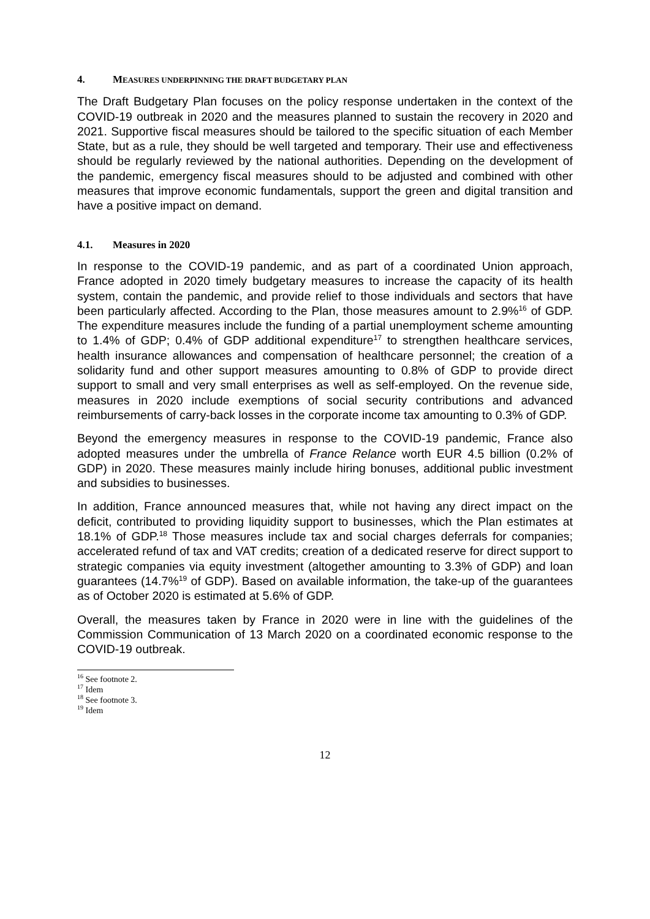4. MEASURES UNDERPINNING THE DRAFT BUDGETARY PLAN
The Draft Budgetary Plan focuses on the policy response undertaken in the context of the COVID-19 outbreak in 2020 and the measures planned to sustain the recovery in 2020 and 2021. Supportive fiscal measures should be tailored to the specific situation of each Member State, but as a rule, they should be well targeted and temporary. Their use and effectiveness should be regularly reviewed by the national authorities. Depending on the development of the pandemic, emergency fiscal measures should to be adjusted and combined with other measures that improve economic fundamentals, support the green and digital transition and have a positive impact on demand.
4.1. Measures in 2020
In response to the COVID-19 pandemic, and as part of a coordinated Union approach, France adopted in 2020 timely budgetary measures to increase the capacity of its health system, contain the pandemic, and provide relief to those individuals and sectors that have been particularly affected. According to the Plan, those measures amount to 2.9%<sup>16</sup> of GDP. The expenditure measures include the funding of a partial unemployment scheme amounting to 1.4% of GDP; 0.4% of GDP additional expenditure<sup>17</sup> to strengthen healthcare services, health insurance allowances and compensation of healthcare personnel; the creation of a solidarity fund and other support measures amounting to 0.8% of GDP to provide direct support to small and very small enterprises as well as self-employed. On the revenue side, measures in 2020 include exemptions of social security contributions and advanced reimbursements of carry-back losses in the corporate income tax amounting to 0.3% of GDP.
Beyond the emergency measures in response to the COVID-19 pandemic, France also adopted measures under the umbrella of France Relance worth EUR 4.5 billion (0.2% of GDP) in 2020. These measures mainly include hiring bonuses, additional public investment and subsidies to businesses.
In addition, France announced measures that, while not having any direct impact on the deficit, contributed to providing liquidity support to businesses, which the Plan estimates at 18.1% of GDP.<sup>18</sup> Those measures include tax and social charges deferrals for companies; accelerated refund of tax and VAT credits; creation of a dedicated reserve for direct support to strategic companies via equity investment (altogether amounting to 3.3% of GDP) and loan guarantees (14.7%<sup>19</sup> of GDP). Based on available information, the take-up of the guarantees as of October 2020 is estimated at 5.6% of GDP.
Overall, the measures taken by France in 2020 were in line with the guidelines of the Commission Communication of 13 March 2020 on a coordinated economic response to the COVID-19 outbreak.
<sup>16</sup> See footnote 2.
<sup>17</sup> Idem
<sup>18</sup> See footnote 3.
<sup>19</sup> Idem
12